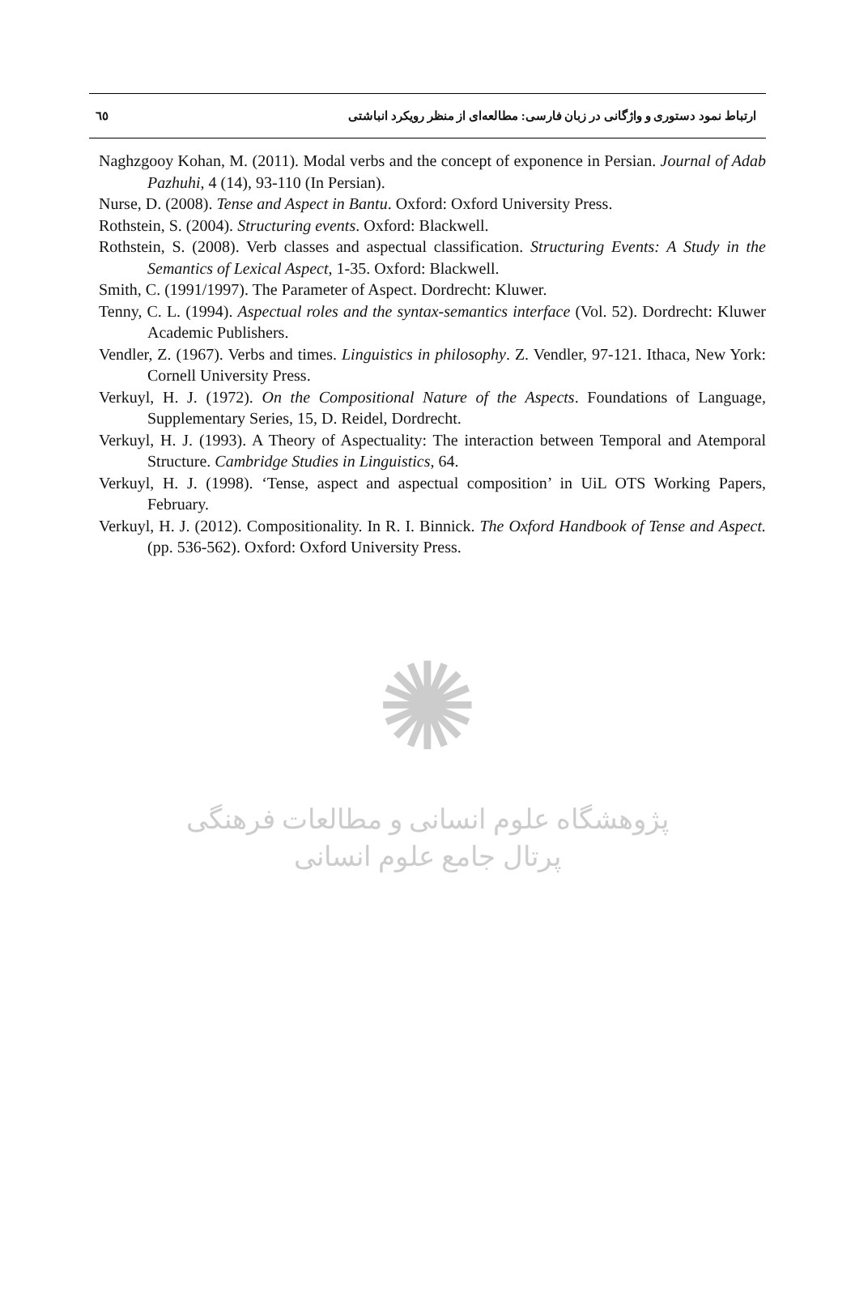٦٥ ارتباط نمود دستوری و واژگانی در زبان فارسی: مطالعه‌ای از منظر رویکرد انباشتی
Naghzgooy Kohan, M. (2011). Modal verbs and the concept of exponence in Persian. Journal of Adab Pazhuhi, 4 (14), 93-110 (In Persian).
Nurse, D. (2008). Tense and Aspect in Bantu. Oxford: Oxford University Press.
Rothstein, S. (2004). Structuring events. Oxford: Blackwell.
Rothstein, S. (2008). Verb classes and aspectual classification. Structuring Events: A Study in the Semantics of Lexical Aspect, 1-35. Oxford: Blackwell.
Smith, C. (1991/1997). The Parameter of Aspect. Dordrecht: Kluwer.
Tenny, C. L. (1994). Aspectual roles and the syntax-semantics interface (Vol. 52). Dordrecht: Kluwer Academic Publishers.
Vendler, Z. (1967). Verbs and times. Linguistics in philosophy. Z. Vendler, 97-121. Ithaca, New York: Cornell University Press.
Verkuyl, H. J. (1972). On the Compositional Nature of the Aspects. Foundations of Language, Supplementary Series, 15, D. Reidel, Dordrecht.
Verkuyl, H. J. (1993). A Theory of Aspectuality: The interaction between Temporal and Atemporal Structure. Cambridge Studies in Linguistics, 64.
Verkuyl, H. J. (1998). ‘Tense, aspect and aspectual composition’ in UiL OTS Working Papers, February.
Verkuyl, H. J. (2012). Compositionality. In R. I. Binnick. The Oxford Handbook of Tense and Aspect. (pp. 536-562). Oxford: Oxford University Press.
✺
پژوهشگاه علوم انسانی و مطالعات فرهنگی
پرتال جامع علوم انسانی